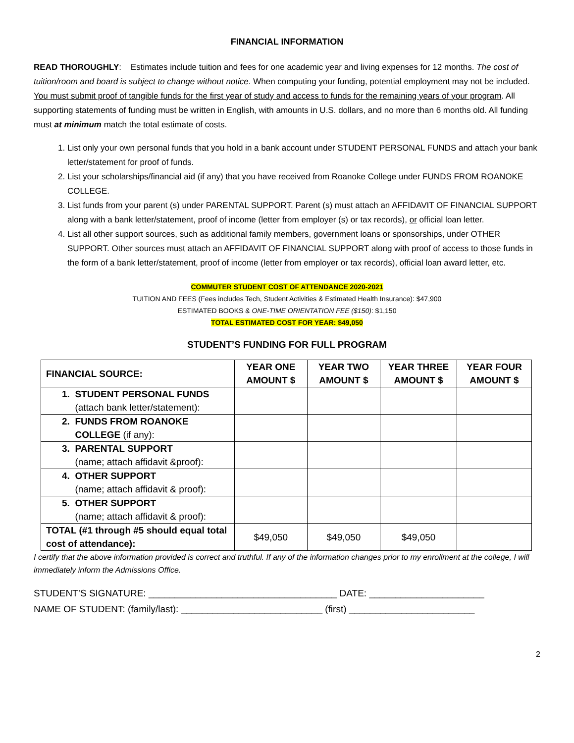FINANCIAL INFORMATION
READ THOROUGHLY: Estimates include tuition and fees for one academic year and living expenses for 12 months. The cost of tuition/room and board is subject to change without notice. When computing your funding, potential employment may not be included. You must submit proof of tangible funds for the first year of study and access to funds for the remaining years of your program. All supporting statements of funding must be written in English, with amounts in U.S. dollars, and no more than 6 months old. All funding must at minimum match the total estimate of costs.
1. List only your own personal funds that you hold in a bank account under STUDENT PERSONAL FUNDS and attach your bank letter/statement for proof of funds.
2. List your scholarships/financial aid (if any) that you have received from Roanoke College under FUNDS FROM ROANOKE COLLEGE.
3. List funds from your parent (s) under PARENTAL SUPPORT. Parent (s) must attach an AFFIDAVIT OF FINANCIAL SUPPORT along with a bank letter/statement, proof of income (letter from employer (s) or tax records), or official loan letter.
4. List all other support sources, such as additional family members, government loans or sponsorships, under OTHER SUPPORT. Other sources must attach an AFFIDAVIT OF FINANCIAL SUPPORT along with proof of access to those funds in the form of a bank letter/statement, proof of income (letter from employer or tax records), official loan award letter, etc.
COMMUTER STUDENT COST OF ATTENDANCE 2020-2021
TUITION AND FEES (Fees includes Tech, Student Activities & Estimated Health Insurance): $47,900
ESTIMATED BOOKS & ONE-TIME ORIENTATION FEE ($150): $1,150
TOTAL ESTIMATED COST FOR YEAR: $49,050
STUDENT’S FUNDING FOR FULL PROGRAM
| FINANCIAL SOURCE: | YEAR ONE AMOUNT $ | YEAR TWO AMOUNT $ | YEAR THREE AMOUNT $ | YEAR FOUR AMOUNT $ |
| --- | --- | --- | --- | --- |
| 1. STUDENT PERSONAL FUNDS (attach bank letter/statement): | | | | |
| 2. FUNDS FROM ROANOKE COLLEGE (if any): | | | | |
| 3. PARENTAL SUPPORT (name; attach affidavit &proof): | | | | |
| 4. OTHER SUPPORT (name; attach affidavit & proof): | | | | |
| 5. OTHER SUPPORT (name; attach affidavit & proof): | | | | |
| TOTAL (#1 through #5 should equal total cost of attendance): | $49,050 | $49,050 | $49,050 | |
I certify that the above information provided is correct and truthful. If any of the information changes prior to my enrollment at the college, I will immediately inform the Admissions Office.
STUDENT’S SIGNATURE: ____________________________________ DATE: ______________________
NAME OF STUDENT: (family/last): ___________________________ (first) ________________________
2